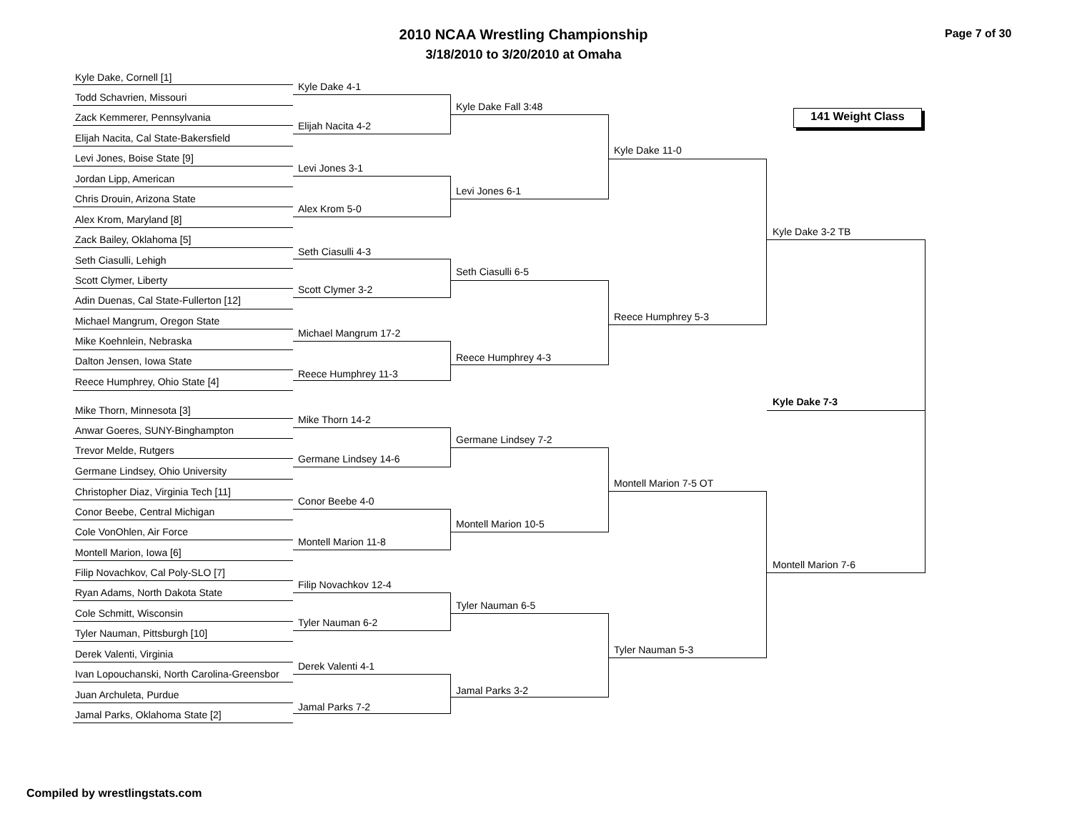2010 NCAA Wrestling Championship
3/18/2010 to 3/20/2010 at Omaha
Page 7 of 30
141 Weight Class
Kyle Dake, Cornell [1]
Todd Schavrien, Missouri
Zack Kemmerer, Pennsylvania
Elijah Nacita, Cal State-Bakersfield
Levi Jones, Boise State [9]
Jordan Lipp, American
Chris Drouin, Arizona State
Alex Krom, Maryland [8]
Zack Bailey, Oklahoma [5]
Seth Ciasulli, Lehigh
Scott Clymer, Liberty
Adin Duenas, Cal State-Fullerton [12]
Michael Mangrum, Oregon State
Mike Koehnlein, Nebraska
Dalton Jensen, Iowa State
Reece Humphrey, Ohio State [4]
Mike Thorn, Minnesota [3]
Anwar Goeres, SUNY-Binghampton
Trevor Melde, Rutgers
Germane Lindsey, Ohio University
Christopher Diaz, Virginia Tech [11]
Conor Beebe, Central Michigan
Cole VonOhlen, Air Force
Montell Marion, Iowa [6]
Filip Novachkov, Cal Poly-SLO [7]
Ryan Adams, North Dakota State
Cole Schmitt, Wisconsin
Tyler Nauman, Pittsburgh [10]
Derek Valenti, Virginia
Ivan Lopouchanski, North Carolina-Greensbor
Juan Archuleta, Purdue
Jamal Parks, Oklahoma State [2]
Kyle Dake 4-1
Elijah Nacita 4-2
Levi Jones 3-1
Alex Krom 5-0
Seth Ciasulli 4-3
Scott Clymer 3-2
Michael Mangrum 17-2
Reece Humphrey 11-3
Mike Thorn 14-2
Germane Lindsey 14-6
Conor Beebe 4-0
Montell Marion 11-8
Filip Novachkov 12-4
Tyler Nauman 6-2
Derek Valenti 4-1
Jamal Parks 7-2
Kyle Dake Fall 3:48
Levi Jones 6-1
Seth Ciasulli 6-5
Reece Humphrey 4-3
Germane Lindsey 7-2
Montell Marion 10-5
Tyler Nauman 6-5
Jamal Parks 3-2
Kyle Dake 11-0
Reece Humphrey 5-3
Montell Marion 7-5 OT
Tyler Nauman 5-3
Kyle Dake 3-2 TB
Montell Marion 7-6
Kyle Dake 7-3
Compiled by wrestlingstats.com